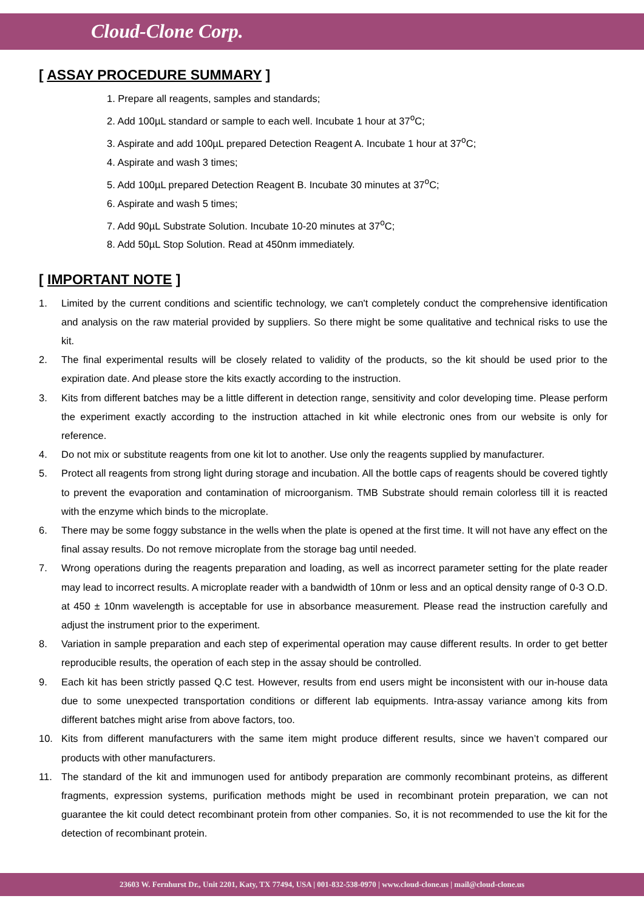Cloud-Clone Corp.
[ ASSAY PROCEDURE SUMMARY ]
1. Prepare all reagents, samples and standards;
2. Add 100µL standard or sample to each well. Incubate 1 hour at 37<sup>o</sup>C;
3. Aspirate and add 100µL prepared Detection Reagent A. Incubate 1 hour at 37<sup>o</sup>C;
4. Aspirate and wash 3 times;
5. Add 100µL prepared Detection Reagent B. Incubate 30 minutes at 37<sup>o</sup>C;
6. Aspirate and wash 5 times;
7. Add 90µL Substrate Solution. Incubate 10-20 minutes at 37<sup>o</sup>C;
8. Add 50µL Stop Solution. Read at 450nm immediately.
[ IMPORTANT NOTE ]
1. Limited by the current conditions and scientific technology, we can't completely conduct the comprehensive identification and analysis on the raw material provided by suppliers. So there might be some qualitative and technical risks to use the kit.
2. The final experimental results will be closely related to validity of the products, so the kit should be used prior to the expiration date. And please store the kits exactly according to the instruction.
3. Kits from different batches may be a little different in detection range, sensitivity and color developing time. Please perform the experiment exactly according to the instruction attached in kit while electronic ones from our website is only for reference.
4. Do not mix or substitute reagents from one kit lot to another. Use only the reagents supplied by manufacturer.
5. Protect all reagents from strong light during storage and incubation. All the bottle caps of reagents should be covered tightly to prevent the evaporation and contamination of microorganism. TMB Substrate should remain colorless till it is reacted with the enzyme which binds to the microplate.
6. There may be some foggy substance in the wells when the plate is opened at the first time. It will not have any effect on the final assay results. Do not remove microplate from the storage bag until needed.
7. Wrong operations during the reagents preparation and loading, as well as incorrect parameter setting for the plate reader may lead to incorrect results. A microplate reader with a bandwidth of 10nm or less and an optical density range of 0-3 O.D. at 450 ± 10nm wavelength is acceptable for use in absorbance measurement. Please read the instruction carefully and adjust the instrument prior to the experiment.
8. Variation in sample preparation and each step of experimental operation may cause different results. In order to get better reproducible results, the operation of each step in the assay should be controlled.
9. Each kit has been strictly passed Q.C test. However, results from end users might be inconsistent with our in-house data due to some unexpected transportation conditions or different lab equipments. Intra-assay variance among kits from different batches might arise from above factors, too.
10. Kits from different manufacturers with the same item might produce different results, since we haven’t compared our products with other manufacturers.
11. The standard of the kit and immunogen used for antibody preparation are commonly recombinant proteins, as different fragments, expression systems, purification methods might be used in recombinant protein preparation, we can not guarantee the kit could detect recombinant protein from other companies. So, it is not recommended to use the kit for the detection of recombinant protein.
23603 W. Fernhurst Dr., Unit 2201, Katy, TX 77494, USA | 001-832-538-0970 | www.cloud-clone.us | mail@cloud-clone.us